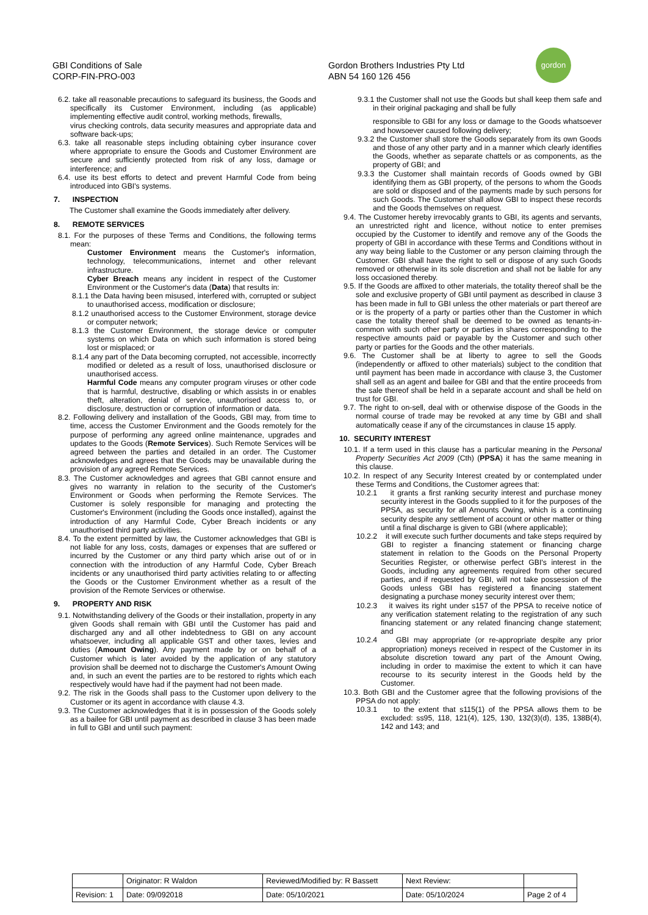GBI Conditions of Sale
CORP-FIN-PRO-003
Gordon Brothers Industries Pty Ltd
ABN 54 160 126 456
gordon
6.2. take all reasonable precautions to safeguard its business, the Goods and specifically its Customer Environment, including (as applicable) implementing effective audit control, working methods, firewalls,
virus checking controls, data security measures and appropriate data and software back-ups;
6.3. take all reasonable steps including obtaining cyber insurance cover where appropriate to ensure the Goods and Customer Environment are secure and sufficiently protected from risk of any loss, damage or interference; and
6.4. use its best efforts to detect and prevent Harmful Code from being introduced into GBI's systems.
7. INSPECTION
The Customer shall examine the Goods immediately after delivery.
8. REMOTE SERVICES
8.1. For the purposes of these Terms and Conditions, the following terms mean:
Customer Environment means the Customer's information, technology, telecommunications, internet and other relevant infrastructure.
Cyber Breach means any incident in respect of the Customer Environment or the Customer's data (Data) that results in:
8.1.1 the Data having been misused, interfered with, corrupted or subject to unauthorised access, modification or disclosure;
8.1.2 unauthorised access to the Customer Environment, storage device or computer network;
8.1.3 the Customer Environment, the storage device or computer systems on which Data on which such information is stored being lost or misplaced; or
8.1.4 any part of the Data becoming corrupted, not accessible, incorrectly modified or deleted as a result of loss, unauthorised disclosure or unauthorised access.
Harmful Code means any computer program viruses or other code that is harmful, destructive, disabling or which assists in or enables theft, alteration, denial of service, unauthorised access to, or disclosure, destruction or corruption of information or data.
8.2. Following delivery and installation of the Goods, GBI may, from time to time, access the Customer Environment and the Goods remotely for the purpose of performing any agreed online maintenance, upgrades and updates to the Goods (Remote Services). Such Remote Services will be agreed between the parties and detailed in an order. The Customer acknowledges and agrees that the Goods may be unavailable during the provision of any agreed Remote Services.
8.3. The Customer acknowledges and agrees that GBI cannot ensure and gives no warranty in relation to the security of the Customer's Environment or Goods when performing the Remote Services. The Customer is solely responsible for managing and protecting the Customer's Environment (including the Goods once installed), against the introduction of any Harmful Code, Cyber Breach incidents or any unauthorised third party activities.
8.4. To the extent permitted by law, the Customer acknowledges that GBI is not liable for any loss, costs, damages or expenses that are suffered or incurred by the Customer or any third party which arise out of or in connection with the introduction of any Harmful Code, Cyber Breach incidents or any unauthorised third party activities relating to or affecting the Goods or the Customer Environment whether as a result of the provision of the Remote Services or otherwise.
9. PROPERTY AND RISK
9.1. Notwithstanding delivery of the Goods or their installation, property in any given Goods shall remain with GBI until the Customer has paid and discharged any and all other indebtedness to GBI on any account whatsoever, including all applicable GST and other taxes, levies and duties (Amount Owing). Any payment made by or on behalf of a Customer which is later avoided by the application of any statutory provision shall be deemed not to discharge the Customer's Amount Owing and, in such an event the parties are to be restored to rights which each respectively would have had if the payment had not been made.
9.2. The risk in the Goods shall pass to the Customer upon delivery to the Customer or its agent in accordance with clause 4.3.
9.3. The Customer acknowledges that it is in possession of the Goods solely as a bailee for GBI until payment as described in clause 3 has been made in full to GBI and until such payment:
9.3.1 the Customer shall not use the Goods but shall keep them safe and in their original packaging and shall be fully
responsible to GBI for any loss or damage to the Goods whatsoever and howsoever caused following delivery;
9.3.2 the Customer shall store the Goods separately from its own Goods and those of any other party and in a manner which clearly identifies the Goods, whether as separate chattels or as components, as the property of GBI; and
9.3.3 the Customer shall maintain records of Goods owned by GBI identifying them as GBI property, of the persons to whom the Goods are sold or disposed and of the payments made by such persons for such Goods. The Customer shall allow GBI to inspect these records and the Goods themselves on request.
9.4. The Customer hereby irrevocably grants to GBI, its agents and servants, an unrestricted right and licence, without notice to enter premises occupied by the Customer to identify and remove any of the Goods the property of GBI in accordance with these Terms and Conditions without in any way being liable to the Customer or any person claiming through the Customer. GBI shall have the right to sell or dispose of any such Goods removed or otherwise in its sole discretion and shall not be liable for any loss occasioned thereby.
9.5. If the Goods are affixed to other materials, the totality thereof shall be the sole and exclusive property of GBI until payment as described in clause 3 has been made in full to GBI unless the other materials or part thereof are or is the property of a party or parties other than the Customer in which case the totality thereof shall be deemed to be owned as tenants-in-common with such other party or parties in shares corresponding to the respective amounts paid or payable by the Customer and such other party or parties for the Goods and the other materials.
9.6. The Customer shall be at liberty to agree to sell the Goods (independently or affixed to other materials) subject to the condition that until payment has been made in accordance with clause 3, the Customer shall sell as an agent and bailee for GBI and that the entire proceeds from the sale thereof shall be held in a separate account and shall be held on trust for GBI.
9.7. The right to on-sell, deal with or otherwise dispose of the Goods in the normal course of trade may be revoked at any time by GBI and shall automatically cease if any of the circumstances in clause 15 apply.
10. SECURITY INTEREST
10.1. If a term used in this clause has a particular meaning in the Personal Property Securities Act 2009 (Cth) (PPSA) it has the same meaning in this clause.
10.2. In respect of any Security Interest created by or contemplated under these Terms and Conditions, the Customer agrees that:
10.2.1 it grants a first ranking security interest and purchase money security interest in the Goods supplied to it for the purposes of the PPSA, as security for all Amounts Owing, which is a continuing security despite any settlement of account or other matter or thing until a final discharge is given to GBI (where applicable);
10.2.2 it will execute such further documents and take steps required by GBI to register a financing statement or financing charge statement in relation to the Goods on the Personal Property Securities Register, or otherwise perfect GBI's interest in the Goods, including any agreements required from other secured parties, and if requested by GBI, will not take possession of the Goods unless GBI has registered a financing statement designating a purchase money security interest over them;
10.2.3 it waives its right under s157 of the PPSA to receive notice of any verification statement relating to the registration of any such financing statement or any related financing change statement; and
10.2.4 GBI may appropriate (or re-appropriate despite any prior appropriation) moneys received in respect of the Customer in its absolute discretion toward any part of the Amount Owing, including in order to maximise the extent to which it can have recourse to its security interest in the Goods held by the Customer.
10.3. Both GBI and the Customer agree that the following provisions of the PPSA do not apply:
10.3.1 to the extent that s115(1) of the PPSA allows them to be excluded: ss95, 118, 121(4), 125, 130, 132(3)(d), 135, 138B(4), 142 and 143; and
| | Originator: R Waldon | Reviewed/Modified by: R Bassett | Next Review: | |
| Revision: 1 | Date: 09/092018 | Date: 05/10/2021 | Date: 05/10/2024 | Page 2 of 4 |